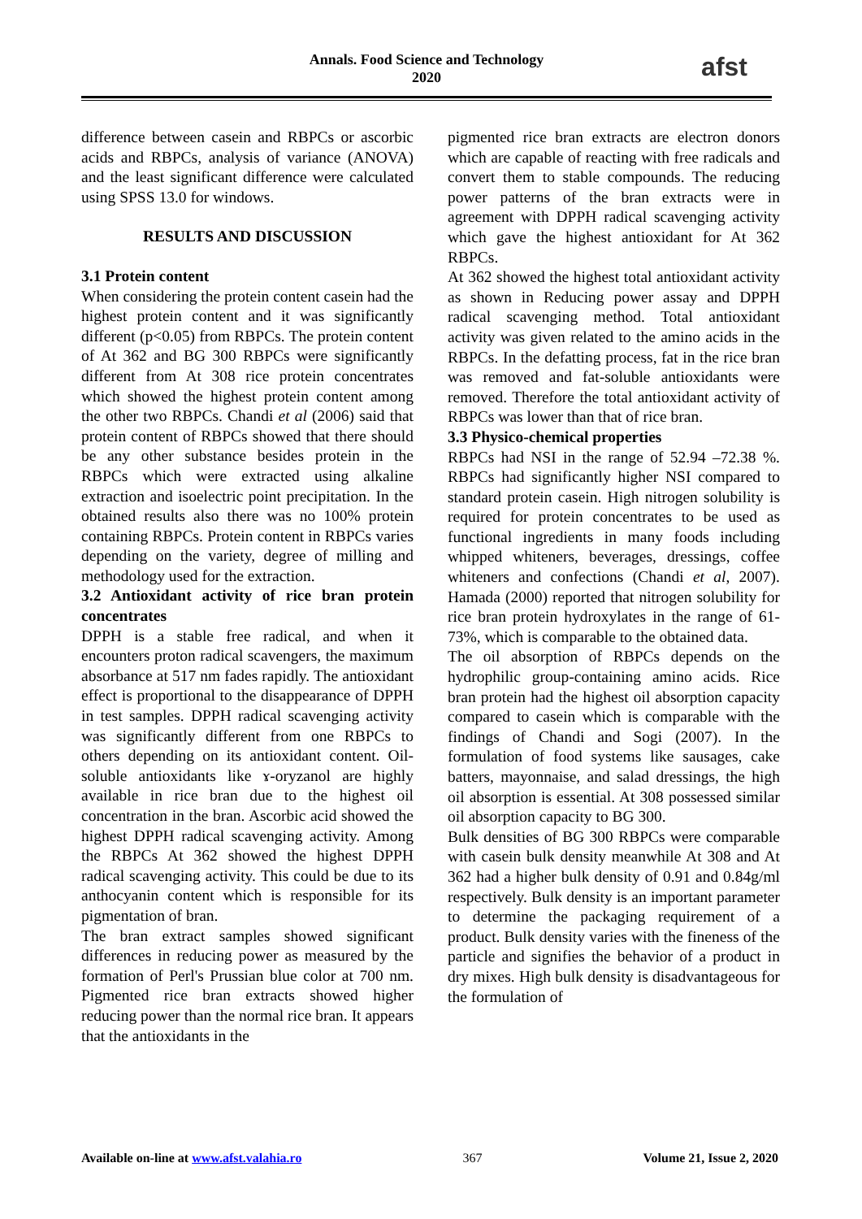Annals. Food Science and Technology
2020
afst
difference between casein and RBPCs or ascorbic acids and RBPCs, analysis of variance (ANOVA) and the least significant difference were calculated using SPSS 13.0 for windows.
RESULTS AND DISCUSSION
3.1 Protein content
When considering the protein content casein had the highest protein content and it was significantly different (p<0.05) from RBPCs. The protein content of At 362 and BG 300 RBPCs were significantly different from At 308 rice protein concentrates which showed the highest protein content among the other two RBPCs. Chandi et al (2006) said that protein content of RBPCs showed that there should be any other substance besides protein in the RBPCs which were extracted using alkaline extraction and isoelectric point precipitation. In the obtained results also there was no 100% protein containing RBPCs. Protein content in RBPCs varies depending on the variety, degree of milling and methodology used for the extraction.
3.2 Antioxidant activity of rice bran protein concentrates
DPPH is a stable free radical, and when it encounters proton radical scavengers, the maximum absorbance at 517 nm fades rapidly. The antioxidant effect is proportional to the disappearance of DPPH in test samples. DPPH radical scavenging activity was significantly different from one RBPCs to others depending on its antioxidant content. Oil-soluble antioxidants like ɤ-oryzanol are highly available in rice bran due to the highest oil concentration in the bran. Ascorbic acid showed the highest DPPH radical scavenging activity. Among the RBPCs At 362 showed the highest DPPH radical scavenging activity. This could be due to its anthocyanin content which is responsible for its pigmentation of bran.
The bran extract samples showed significant differences in reducing power as measured by the formation of Perl's Prussian blue color at 700 nm. Pigmented rice bran extracts showed higher reducing power than the normal rice bran. It appears that the antioxidants in the
pigmented rice bran extracts are electron donors which are capable of reacting with free radicals and convert them to stable compounds. The reducing power patterns of the bran extracts were in agreement with DPPH radical scavenging activity which gave the highest antioxidant for At 362 RBPCs.
At 362 showed the highest total antioxidant activity as shown in Reducing power assay and DPPH radical scavenging method. Total antioxidant activity was given related to the amino acids in the RBPCs. In the defatting process, fat in the rice bran was removed and fat-soluble antioxidants were removed. Therefore the total antioxidant activity of RBPCs was lower than that of rice bran.
3.3 Physico-chemical properties
RBPCs had NSI in the range of 52.94 –72.38 %. RBPCs had significantly higher NSI compared to standard protein casein. High nitrogen solubility is required for protein concentrates to be used as functional ingredients in many foods including whipped whiteners, beverages, dressings, coffee whiteners and confections (Chandi et al, 2007). Hamada (2000) reported that nitrogen solubility for rice bran protein hydroxylates in the range of 61-73%, which is comparable to the obtained data.
The oil absorption of RBPCs depends on the hydrophilic group-containing amino acids. Rice bran protein had the highest oil absorption capacity compared to casein which is comparable with the findings of Chandi and Sogi (2007). In the formulation of food systems like sausages, cake batters, mayonnaise, and salad dressings, the high oil absorption is essential. At 308 possessed similar oil absorption capacity to BG 300.
Bulk densities of BG 300 RBPCs were comparable with casein bulk density meanwhile At 308 and At 362 had a higher bulk density of 0.91 and 0.84g/ml respectively. Bulk density is an important parameter to determine the packaging requirement of a product. Bulk density varies with the fineness of the particle and signifies the behavior of a product in dry mixes. High bulk density is disadvantageous for the formulation of
Available on-line at www.afst.valahia.ro 367 Volume 21, Issue 2, 2020